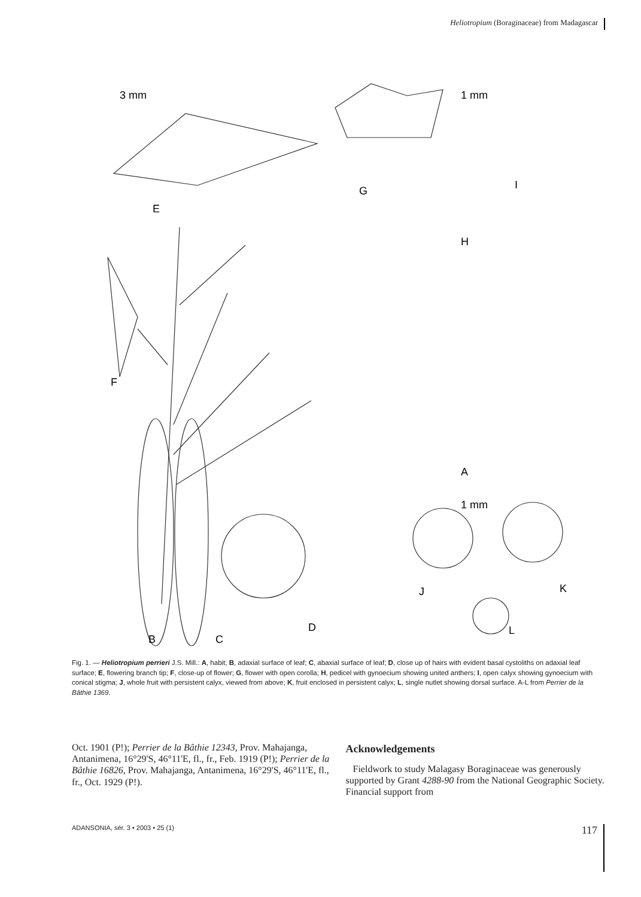Heliotropium (Boraginaceae) from Madagascar
3 mm
1 mm
E
G
I
H
F
A
1 mm
J
K
L
B
C
D
Fig. 1. — Heliotropium perrieri J.S. Mill.: A, habit; B, adaxial surface of leaf; C, abaxial surface of leaf; D, close up of hairs with evident basal cystoliths on adaxial leaf surface; E, flowering branch tip; F, close-up of flower; G, flower with open corolla; H, pedicel with gynoecium showing united anthers; I, open calyx showing gynoecium with conical stigma; J, whole fruit with persistent calyx, viewed from above; K, fruit enclosed in persistent calyx; L, single nutlet showing dorsal surface. A-L from Perrier de la Bâthie 1369.
Oct. 1901 (P!); Perrier de la Bâthie 12343, Prov. Mahajanga, Antanimena, 16°29'S, 46°11'E, fl., fr., Feb. 1919 (P!); Perrier de la Bâthie 16826, Prov. Mahajanga, Antanimena, 16°29'S, 46°11'E, fl., fr., Oct. 1929 (P!).
Acknowledgements
Fieldwork to study Malagasy Boraginaceae was generously supported by Grant 4288-90 from the National Geographic Society. Financial support from
ADANSONIA, sér. 3 • 2003 • 25 (1) 117